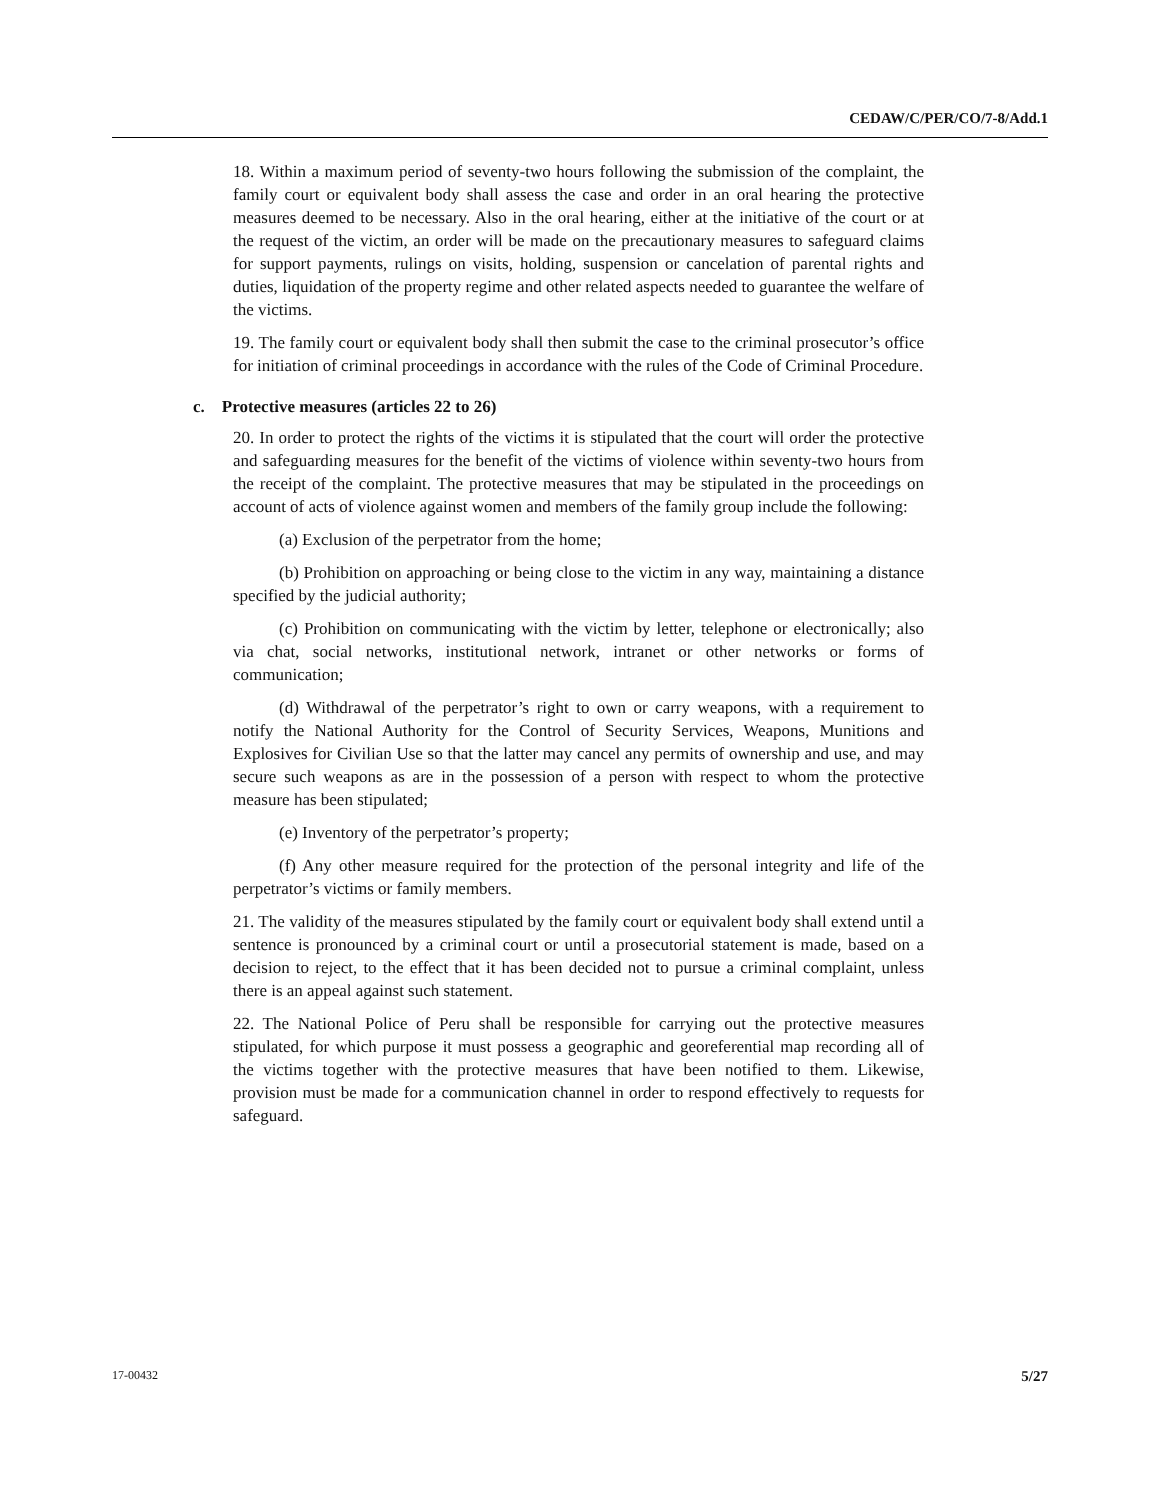CEDAW/C/PER/CO/7-8/Add.1
18. Within a maximum period of seventy-two hours following the submission of the complaint, the family court or equivalent body shall assess the case and order in an oral hearing the protective measures deemed to be necessary. Also in the oral hearing, either at the initiative of the court or at the request of the victim, an order will be made on the precautionary measures to safeguard claims for support payments, rulings on visits, holding, suspension or cancelation of parental rights and duties, liquidation of the property regime and other related aspects needed to guarantee the welfare of the victims.
19. The family court or equivalent body shall then submit the case to the criminal prosecutor’s office for initiation of criminal proceedings in accordance with the rules of the Code of Criminal Procedure.
c. Protective measures (articles 22 to 26)
20. In order to protect the rights of the victims it is stipulated that the court will order the protective and safeguarding measures for the benefit of the victims of violence within seventy-two hours from the receipt of the complaint. The protective measures that may be stipulated in the proceedings on account of acts of violence against women and members of the family group include the following:
(a) Exclusion of the perpetrator from the home;
(b) Prohibition on approaching or being close to the victim in any way, maintaining a distance specified by the judicial authority;
(c) Prohibition on communicating with the victim by letter, telephone or electronically; also via chat, social networks, institutional network, intranet or other networks or forms of communication;
(d) Withdrawal of the perpetrator’s right to own or carry weapons, with a requirement to notify the National Authority for the Control of Security Services, Weapons, Munitions and Explosives for Civilian Use so that the latter may cancel any permits of ownership and use, and may secure such weapons as are in the possession of a person with respect to whom the protective measure has been stipulated;
(e) Inventory of the perpetrator’s property;
(f) Any other measure required for the protection of the personal integrity and life of the perpetrator’s victims or family members.
21. The validity of the measures stipulated by the family court or equivalent body shall extend until a sentence is pronounced by a criminal court or until a prosecutorial statement is made, based on a decision to reject, to the effect that it has been decided not to pursue a criminal complaint, unless there is an appeal against such statement.
22. The National Police of Peru shall be responsible for carrying out the protective measures stipulated, for which purpose it must possess a geographic and georeferential map recording all of the victims together with the protective measures that have been notified to them. Likewise, provision must be made for a communication channel in order to respond effectively to requests for safeguard.
17-00432 5/27